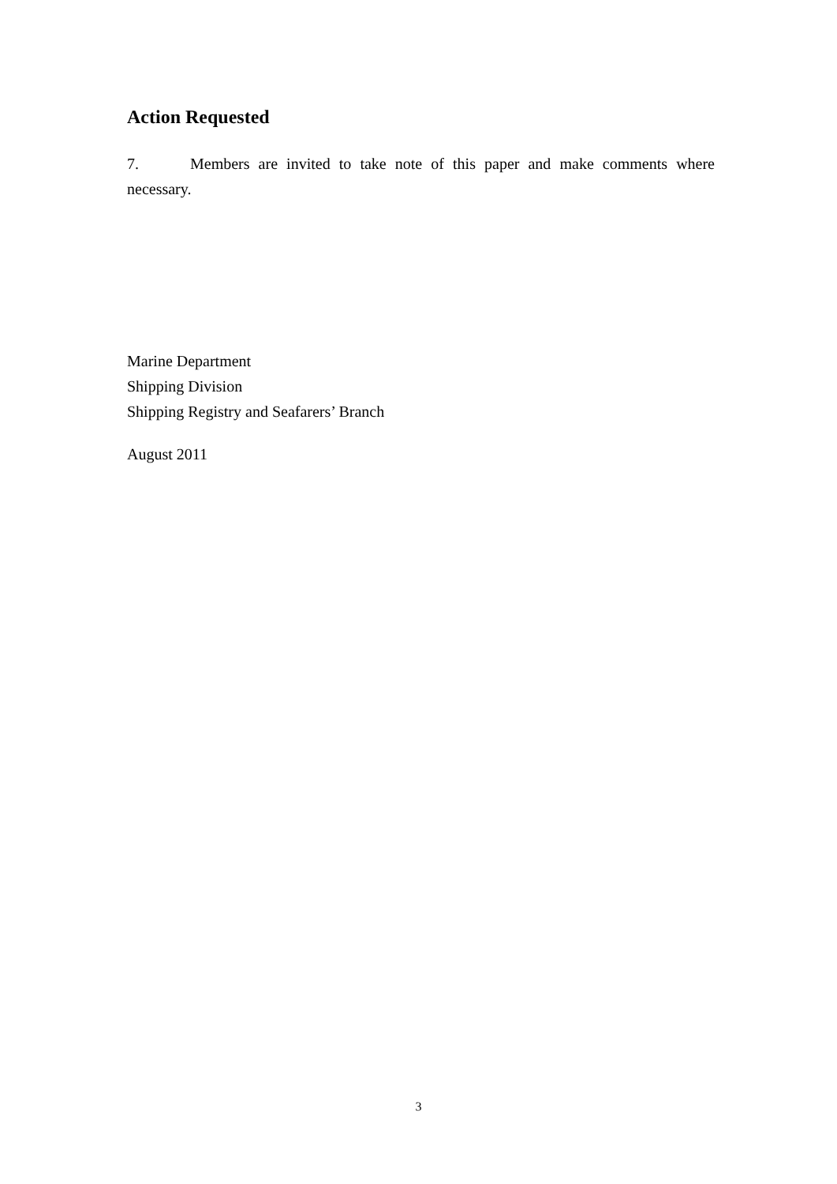Action Requested
7. Members are invited to take note of this paper and make comments where necessary.
Marine Department
Shipping Division
Shipping Registry and Seafarers’ Branch
August 2011
3